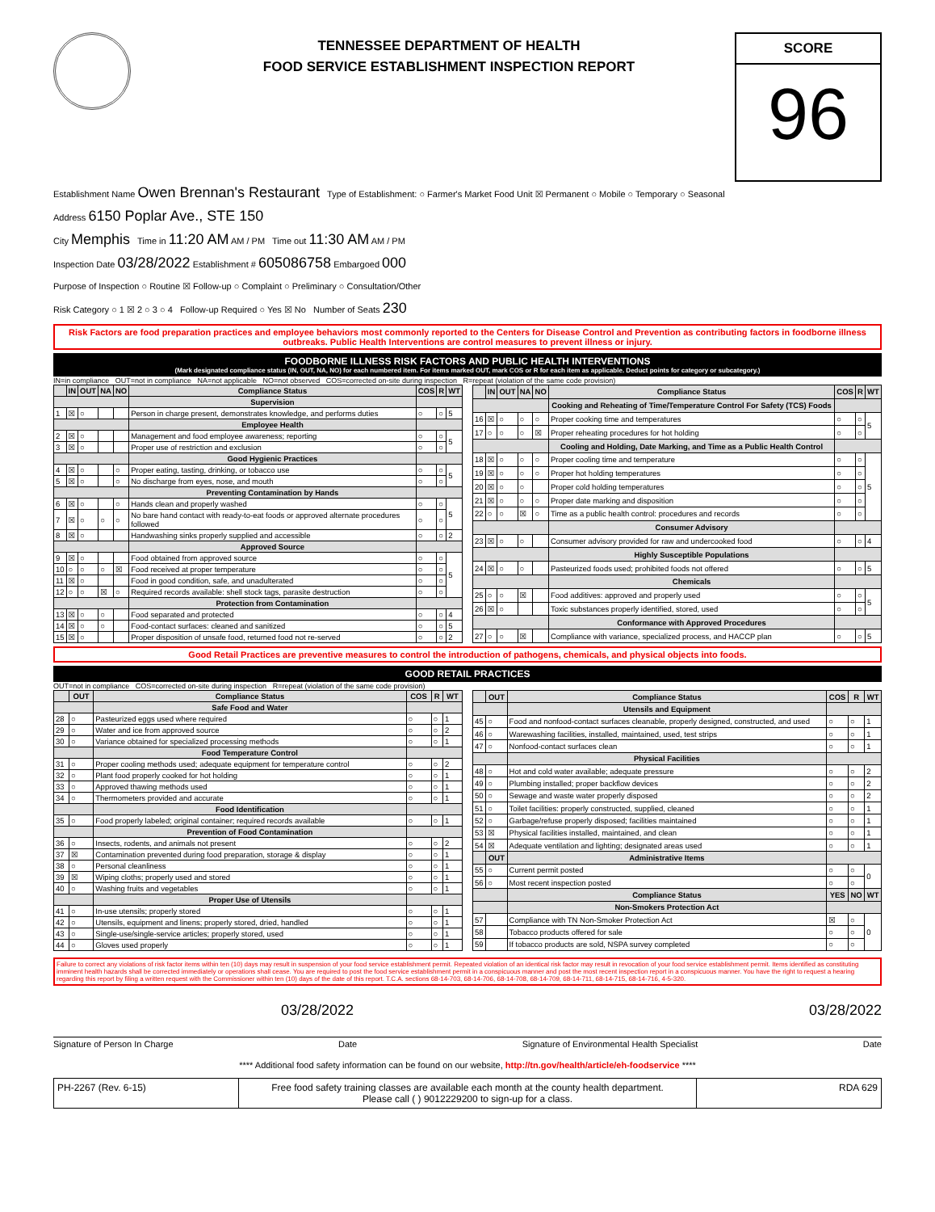TENNESSEE DEPARTMENT OF HEALTH
FOOD SERVICE ESTABLISHMENT INSPECTION REPORT
SCORE
96
Establishment Name Owen Brennan's Restaurant Type of Establishment: ○ Farmer's Market Food Unit ☒ Permanent ○ Mobile ○ Temporary ○ Seasonal
Address 6150 Poplar Ave., STE 150
City Memphis Time in 11:20 AM AM / PM Time out 11:30 AM AM / PM
Inspection Date 03/28/2022 Establishment # 605086758 Embargoed 000
Purpose of Inspection ○ Routine ☒ Follow-up ○ Complaint ○ Preliminary ○ Consultation/Other
Risk Category ○ 1 ☒ 2 ○ 3 ○ 4 Follow-up Required ○ Yes ☒ No Number of Seats 230
Risk Factors are food preparation practices and employee behaviors most commonly reported to the Centers for Disease Control and Prevention as contributing factors in foodborne illness outbreaks. Public Health Interventions are control measures to prevent illness or injury.
FOODBORNE ILLNESS RISK FACTORS AND PUBLIC HEALTH INTERVENTIONS
(Mark designated compliance status (IN, OUT, NA, NO) for each numbered item. For items marked OUT, mark COS or R for each item as applicable. Deduct points for category or subcategory.)
IN=in compliance OUT=not in compliance NA=not applicable NO=not observed COS=corrected on-site during inspection R=repeat (violation of the same code provision)
| | IN | OUT | NA | NO | Compliance Status | COS | R | WT |
| --- | --- | --- | --- | --- | --- | --- | --- | --- |
| | | | | | Supervision | | | |
| 1 | ☒ | ○ | | | Person in charge present, demonstrates knowledge, and performs duties | ○ | ○ | 5 |
| | | | | | Employee Health | | | |
| 2 | ☒ | ○ | | | Management and food employee awareness; reporting | ○ | ○ | 5 |
| 3 | ☒ | ○ | | | Proper use of restriction and exclusion | ○ | ○ | |
| | | | | | Good Hygienic Practices | | | |
| 4 | ☒ | ○ | | ○ | Proper eating, tasting, drinking, or tobacco use | ○ | ○ | 5 |
| 5 | ☒ | ○ | | ○ | No discharge from eyes, nose, and mouth | ○ | ○ | |
| | | | | | Preventing Contamination by Hands | | | |
| 6 | ☒ | ○ | | ○ | Hands clean and properly washed | ○ | ○ | 5 |
| 7 | ☒ | ○ | ○ | ○ | No bare hand contact with ready-to-eat foods or approved alternate procedures followed | ○ | ○ | |
| 8 | ☒ | ○ | | | Handwashing sinks properly supplied and accessible | ○ | ○ | 2 |
| | | | | | Approved Source | | | |
| 9 | ☒ | ○ | | | Food obtained from approved source | ○ | ○ | 5 |
| 10 | ○ | ○ | ○ | ☒ | Food received at proper temperature | ○ | ○ | |
| 11 | ☒ | ○ | | | Food in good condition, safe, and unadulterated | ○ | ○ | |
| 12 | ○ | ○ | ☒ | ○ | Required records available: shell stock tags, parasite destruction | ○ | ○ | |
| | | | | | Protection from Contamination | | | |
| 13 | ☒ | ○ | ○ | | Food separated and protected | ○ | ○ | 4 |
| 14 | ☒ | ○ | ○ | | Food-contact surfaces: cleaned and sanitized | ○ | ○ | 5 |
| 15 | ☒ | ○ | | | Proper disposition of unsafe food, returned food not re-served | ○ | ○ | 2 |
| | IN | OUT | NA | NO | Compliance Status | COS | R | WT |
| --- | --- | --- | --- | --- | --- | --- | --- | --- |
| | | | | | Cooking and Reheating of Time/Temperature Control For Safety (TCS) Foods | | | |
| 16 | ☒ | ○ | ○ | ○ | Proper cooking time and temperatures | ○ | ○ | 5 |
| 17 | ○ | ○ | ○ | ☒ | Proper reheating procedures for hot holding | ○ | ○ | |
| | | | | | Cooling and Holding, Date Marking, and Time as a Public Health Control | | | |
| 18 | ☒ | ○ | ○ | ○ | Proper cooling time and temperature | ○ | ○ | 5 |
| 19 | ☒ | ○ | ○ | ○ | Proper hot holding temperatures | ○ | ○ | |
| 20 | ☒ | ○ | ○ | | Proper cold holding temperatures | ○ | ○ | |
| 21 | ☒ | ○ | ○ | ○ | Proper date marking and disposition | ○ | ○ | |
| 22 | ○ | ○ | ☒ | ○ | Time as a public health control: procedures and records | ○ | ○ | |
| | | | | | Consumer Advisory | | | |
| 23 | ☒ | ○ | ○ | | Consumer advisory provided for raw and undercooked food | ○ | ○ | 4 |
| | | | | | Highly Susceptible Populations | | | |
| 24 | ☒ | ○ | ○ | | Pasteurized foods used; prohibited foods not offered | ○ | ○ | 5 |
| | | | | | Chemicals | | | |
| 25 | ○ | ○ | ☒ | | Food additives: approved and properly used | ○ | ○ | 5 |
| 26 | ☒ | ○ | | | Toxic substances properly identified, stored, used | ○ | ○ | |
| | | | | | Conformance with Approved Procedures | | | |
| 27 | ○ | ○ | ☒ | | Compliance with variance, specialized process, and HACCP plan | ○ | ○ | 5 |
Good Retail Practices are preventive measures to control the introduction of pathogens, chemicals, and physical objects into foods.
GOOD RETAIL PRACTICES
OUT=not in compliance COS=corrected on-site during inspection R=repeat (violation of the same code provision)
| | OUT | Compliance Status | COS | R | WT |
| --- | --- | --- | --- | --- | --- |
| | | Safe Food and Water | | | |
| 28 | ○ | Pasteurized eggs used where required | ○ | ○ | 1 |
| 29 | ○ | Water and ice from approved source | ○ | ○ | 2 |
| 30 | ○ | Variance obtained for specialized processing methods | ○ | ○ | 1 |
| | | Food Temperature Control | | | |
| 31 | ○ | Proper cooling methods used; adequate equipment for temperature control | ○ | ○ | 2 |
| 32 | ○ | Plant food properly cooked for hot holding | ○ | ○ | 1 |
| 33 | ○ | Approved thawing methods used | ○ | ○ | 1 |
| 34 | ○ | Thermometers provided and accurate | ○ | ○ | 1 |
| | | Food Identification | | | |
| 35 | ○ | Food properly labeled; original container; required records available | ○ | ○ | 1 |
| | | Prevention of Food Contamination | | | |
| 36 | ○ | Insects, rodents, and animals not present | ○ | ○ | 2 |
| 37 | ☒ | Contamination prevented during food preparation, storage & display | ○ | ○ | 1 |
| 38 | ○ | Personal cleanliness | ○ | ○ | 1 |
| 39 | ☒ | Wiping cloths; properly used and stored | ○ | ○ | 1 |
| 40 | ○ | Washing fruits and vegetables | ○ | ○ | 1 |
| | | Proper Use of Utensils | | | |
| 41 | ○ | In-use utensils; properly stored | ○ | ○ | 1 |
| 42 | ○ | Utensils, equipment and linens; properly stored, dried, handled | ○ | ○ | 1 |
| 43 | ○ | Single-use/single-service articles; properly stored, used | ○ | ○ | 1 |
| 44 | ○ | Gloves used properly | ○ | ○ | 1 |
| | OUT | Compliance Status | COS | R | WT |
| --- | --- | --- | --- | --- | --- |
| | | Utensils and Equipment | | | |
| 45 | ○ | Food and nonfood-contact surfaces cleanable, properly designed, constructed, and used | ○ | ○ | 1 |
| 46 | ○ | Warewashing facilities, installed, maintained, used, test strips | ○ | ○ | 1 |
| 47 | ○ | Nonfood-contact surfaces clean | ○ | ○ | 1 |
| | | Physical Facilities | | | |
| 48 | ○ | Hot and cold water available; adequate pressure | ○ | ○ | 2 |
| 49 | ○ | Plumbing installed; proper backflow devices | ○ | ○ | 2 |
| 50 | ○ | Sewage and waste water properly disposed | ○ | ○ | 2 |
| 51 | ○ | Toilet facilities: properly constructed, supplied, cleaned | ○ | ○ | 1 |
| 52 | ○ | Garbage/refuse properly disposed; facilities maintained | ○ | ○ | 1 |
| 53 | ☒ | Physical facilities installed, maintained, and clean | ○ | ○ | 1 |
| 54 | ☒ | Adequate ventilation and lighting; designated areas used | ○ | ○ | 1 |
| | OUT | Administrative Items | | | |
| 55 | ○ | Current permit posted | ○ | ○ | 0 |
| 56 | ○ | Most recent inspection posted | ○ | ○ | |
| | | Compliance Status | YES | NO | WT |
| | | Non-Smokers Protection Act | | | |
| 57 | | Compliance with TN Non-Smoker Protection Act | ☒ | ○ | 0 |
| 58 | | Tobacco products offered for sale | ○ | ○ | |
| 59 | | If tobacco products are sold, NSPA survey completed | ○ | ○ | |
Failure to correct any violations of risk factor items within ten (10) days may result in suspension of your food service establishment permit. Repeated violation of an identical risk factor may result in revocation of your food service establishment permit. Items identified as constituting imminent health hazards shall be corrected immediately or operations shall cease. You are required to post the food service establishment permit in a conspicuous manner and post the most recent inspection report in a conspicuous manner. You have the right to request a hearing regarding this report by filing a written request with the Commissioner within ten (10) days of the date of this report. T.C.A. sections 68-14-703, 68-14-706, 68-14-708, 68-14-709, 68-14-711, 68-14-715, 68-14-716, 4-5-320.
03/28/2022 03/28/2022
Signature of Person In Charge Date Signature of Environmental Health Specialist Date
**** Additional food safety information can be found on our website, http://tn.gov/health/article/eh-foodservice ****
PH-2267 (Rev. 6-15) Free food safety training classes are available each month at the county health department.
Please call ( ) 9012229200 to sign-up for a class.
RDA 629